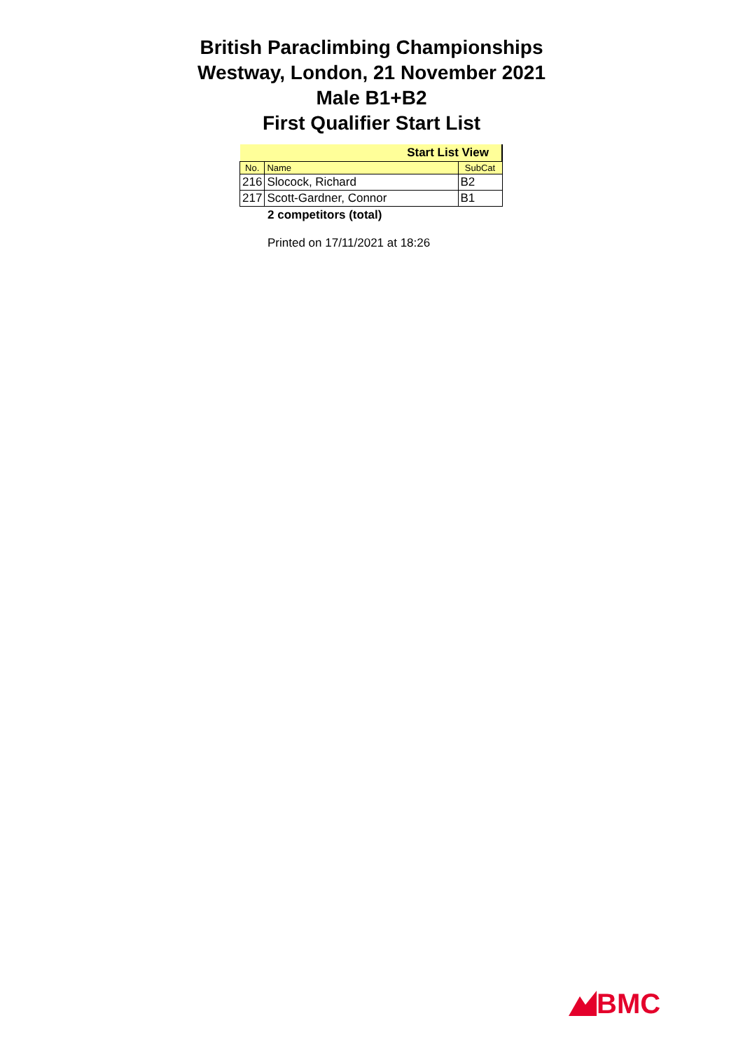British Paraclimbing Championships
Westway, London, 21 November 2021
Male B1+B2
First Qualifier Start List
| Start List View | | |
| No. | Name | SubCat |
| 216 | Slocock, Richard | B2 |
| 217 | Scott-Gardner, Connor | B1 |
2 competitors (total)
Printed on 17/11/2021 at 18:26
BMC